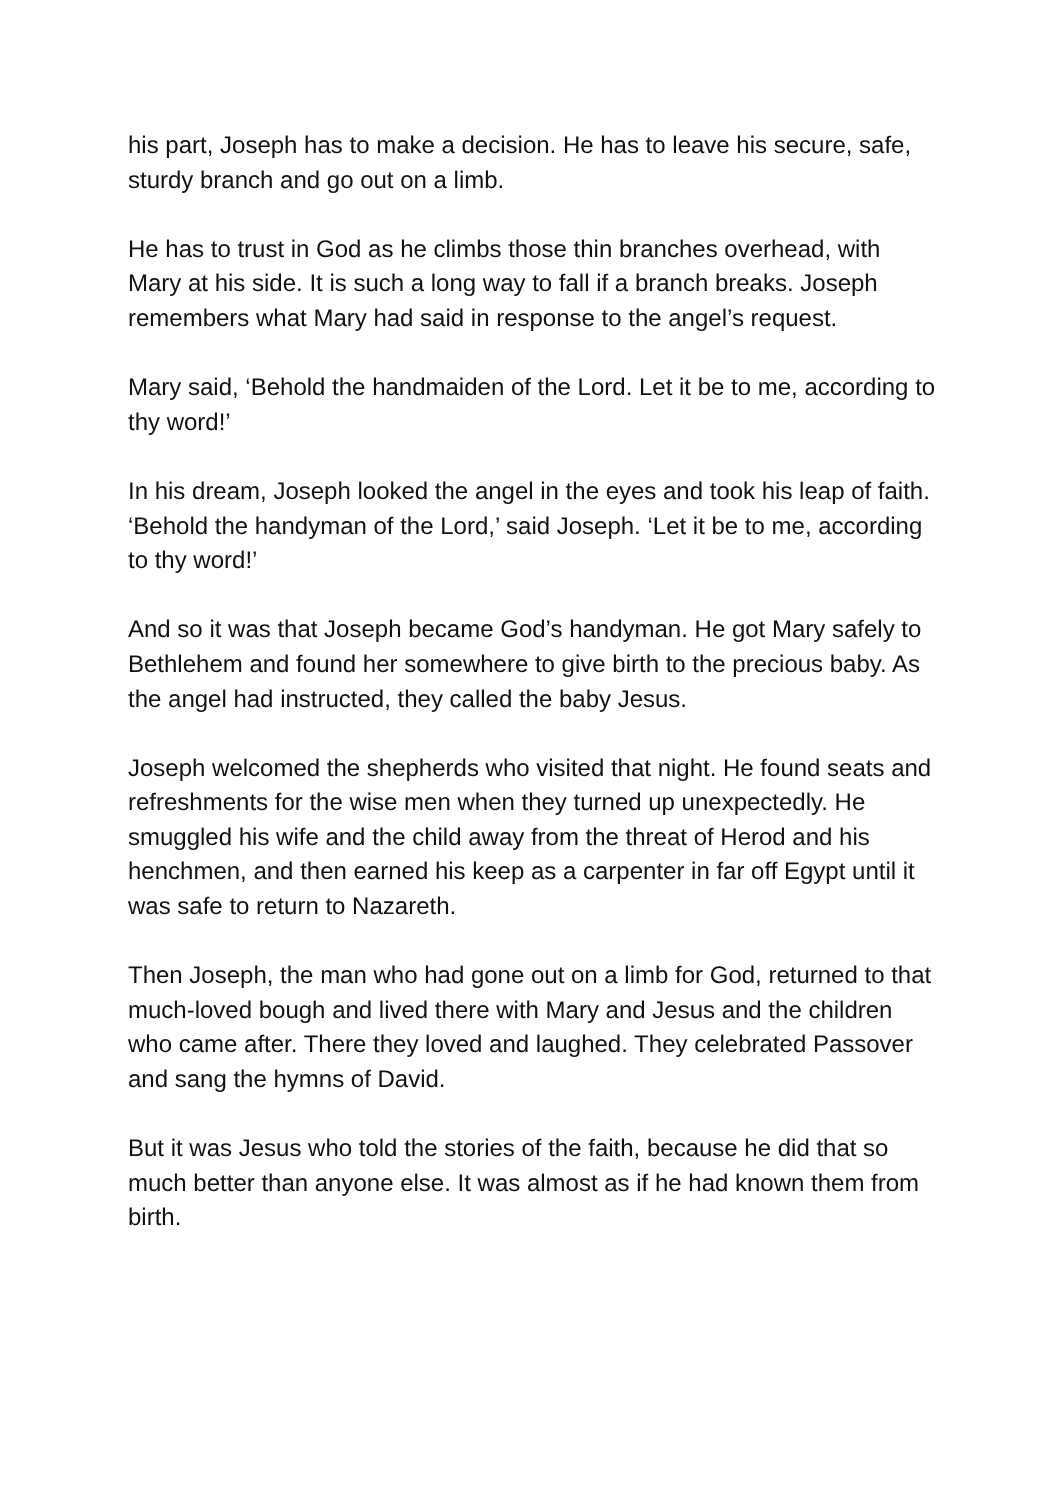his part, Joseph has to make a decision. He has to leave his secure, safe, sturdy branch and go out on a limb.
He has to trust in God as he climbs those thin branches overhead, with Mary at his side. It is such a long way to fall if a branch breaks. Joseph remembers what Mary had said in response to the angel’s request.
Mary said, ‘Behold the handmaiden of the Lord. Let it be to me, according to thy word!’
In his dream, Joseph looked the angel in the eyes and took his leap of faith. ‘Behold the handyman of the Lord,’ said Joseph. ‘Let it be to me, according to thy word!’
And so it was that Joseph became God’s handyman. He got Mary safely to Bethlehem and found her somewhere to give birth to the precious baby. As the angel had instructed, they called the baby Jesus.
Joseph welcomed the shepherds who visited that night. He found seats and refreshments for the wise men when they turned up unexpectedly. He smuggled his wife and the child away from the threat of Herod and his henchmen, and then earned his keep as a carpenter in far off Egypt until it was safe to return to Nazareth.
Then Joseph, the man who had gone out on a limb for God, returned to that much-loved bough and lived there with Mary and Jesus and the children who came after. There they loved and laughed. They celebrated Passover and sang the hymns of David.
But it was Jesus who told the stories of the faith, because he did that so much better than anyone else. It was almost as if he had known them from birth.